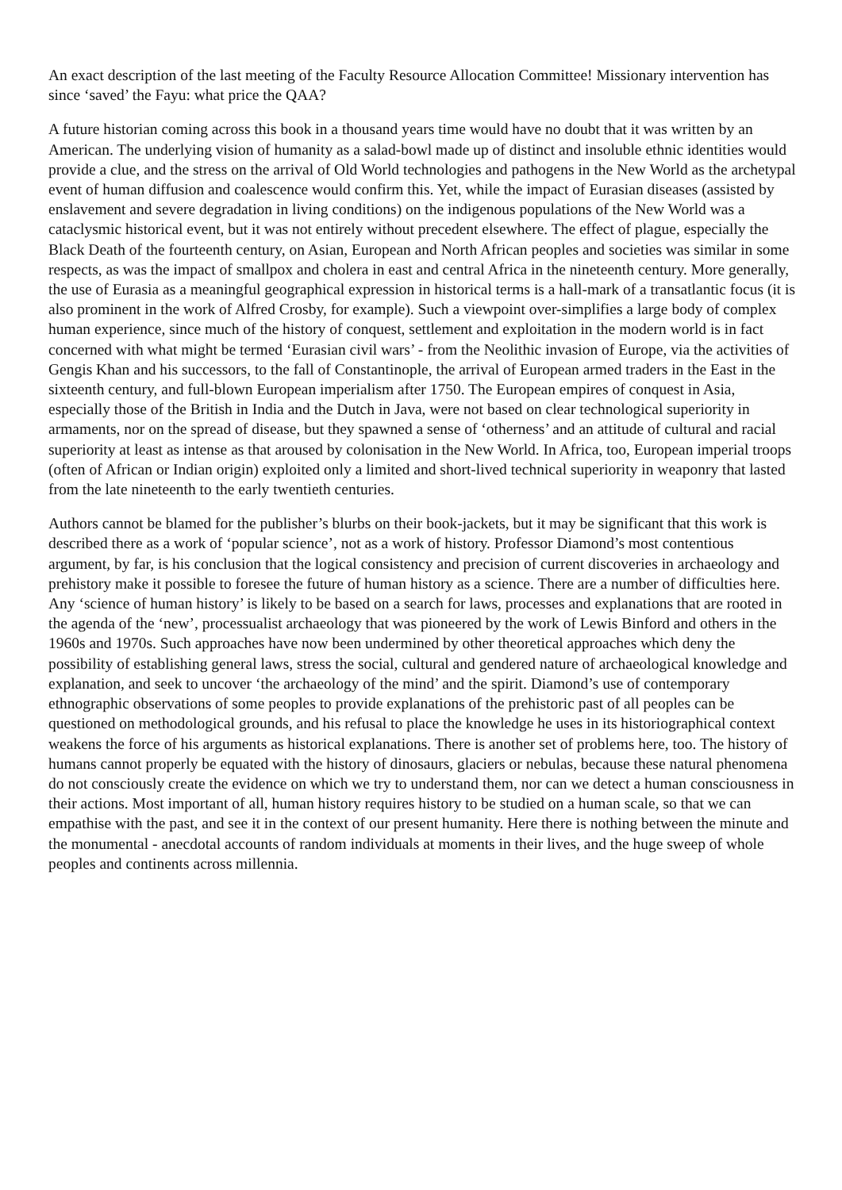An exact description of the last meeting of the Faculty Resource Allocation Committee! Missionary intervention has since ‘saved’ the Fayu: what price the QAA?
A future historian coming across this book in a thousand years time would have no doubt that it was written by an American. The underlying vision of humanity as a salad-bowl made up of distinct and insoluble ethnic identities would provide a clue, and the stress on the arrival of Old World technologies and pathogens in the New World as the archetypal event of human diffusion and coalescence would confirm this. Yet, while the impact of Eurasian diseases (assisted by enslavement and severe degradation in living conditions) on the indigenous populations of the New World was a cataclysmic historical event, but it was not entirely without precedent elsewhere. The effect of plague, especially the Black Death of the fourteenth century, on Asian, European and North African peoples and societies was similar in some respects, as was the impact of smallpox and cholera in east and central Africa in the nineteenth century. More generally, the use of Eurasia as a meaningful geographical expression in historical terms is a hall-mark of a transatlantic focus (it is also prominent in the work of Alfred Crosby, for example). Such a viewpoint over-simplifies a large body of complex human experience, since much of the history of conquest, settlement and exploitation in the modern world is in fact concerned with what might be termed ‘Eurasian civil wars’ - from the Neolithic invasion of Europe, via the activities of Gengis Khan and his successors, to the fall of Constantinople, the arrival of European armed traders in the East in the sixteenth century, and full-blown European imperialism after 1750. The European empires of conquest in Asia, especially those of the British in India and the Dutch in Java, were not based on clear technological superiority in armaments, nor on the spread of disease, but they spawned a sense of ‘otherness’ and an attitude of cultural and racial superiority at least as intense as that aroused by colonisation in the New World. In Africa, too, European imperial troops (often of African or Indian origin) exploited only a limited and short-lived technical superiority in weaponry that lasted from the late nineteenth to the early twentieth centuries.
Authors cannot be blamed for the publisher’s blurbs on their book-jackets, but it may be significant that this work is described there as a work of ‘popular science’, not as a work of history. Professor Diamond’s most contentious argument, by far, is his conclusion that the logical consistency and precision of current discoveries in archaeology and prehistory make it possible to foresee the future of human history as a science. There are a number of difficulties here. Any ‘science of human history’ is likely to be based on a search for laws, processes and explanations that are rooted in the agenda of the ‘new’, processualist archaeology that was pioneered by the work of Lewis Binford and others in the 1960s and 1970s. Such approaches have now been undermined by other theoretical approaches which deny the possibility of establishing general laws, stress the social, cultural and gendered nature of archaeological knowledge and explanation, and seek to uncover ‘the archaeology of the mind’ and the spirit. Diamond’s use of contemporary ethnographic observations of some peoples to provide explanations of the prehistoric past of all peoples can be questioned on methodological grounds, and his refusal to place the knowledge he uses in its historiographical context weakens the force of his arguments as historical explanations. There is another set of problems here, too. The history of humans cannot properly be equated with the history of dinosaurs, glaciers or nebulas, because these natural phenomena do not consciously create the evidence on which we try to understand them, nor can we detect a human consciousness in their actions. Most important of all, human history requires history to be studied on a human scale, so that we can empathise with the past, and see it in the context of our present humanity. Here there is nothing between the minute and the monumental - anecdotal accounts of random individuals at moments in their lives, and the huge sweep of whole peoples and continents across millennia.